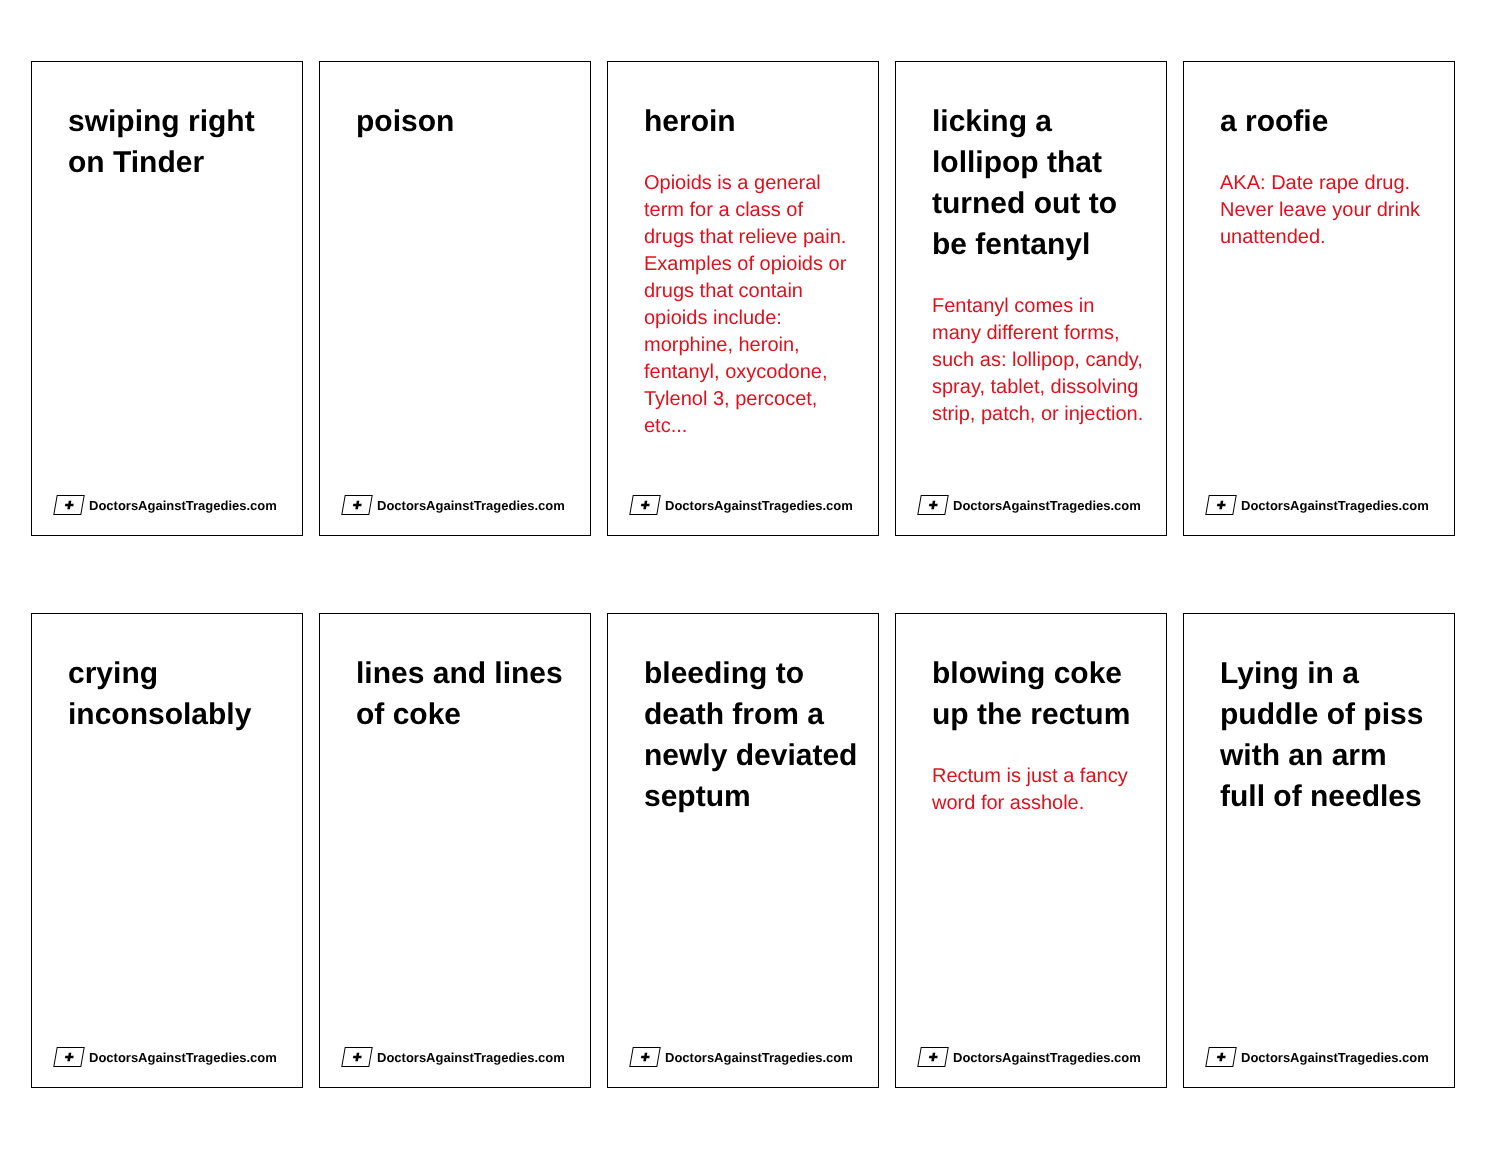swiping right on Tinder
✚ DoctorsAgainstTragedies.com
poison
✚ DoctorsAgainstTragedies.com
heroin
Opioids is a general term for a class of drugs that relieve pain. Examples of opioids or drugs that contain opioids include: morphine, heroin, fentanyl, oxycodone, Tylenol 3, percocet, etc...
✚ DoctorsAgainstTragedies.com
licking a lollipop that turned out to be fentanyl
Fentanyl comes in many different forms,
such as: lollipop, candy, spray, tablet, dissolving strip, patch, or injection.
✚ DoctorsAgainstTragedies.com
a roofie
AKA: Date rape drug. Never leave your drink unattended.
✚ DoctorsAgainstTragedies.com
crying inconsolably
✚ DoctorsAgainstTragedies.com
lines and lines of coke
✚ DoctorsAgainstTragedies.com
bleeding to death from a newly deviated septum
✚ DoctorsAgainstTragedies.com
blowing coke up the rectum
Rectum is just a fancy word for asshole.
✚ DoctorsAgainstTragedies.com
Lying in a puddle of piss with an arm full of needles
✚ DoctorsAgainstTragedies.com